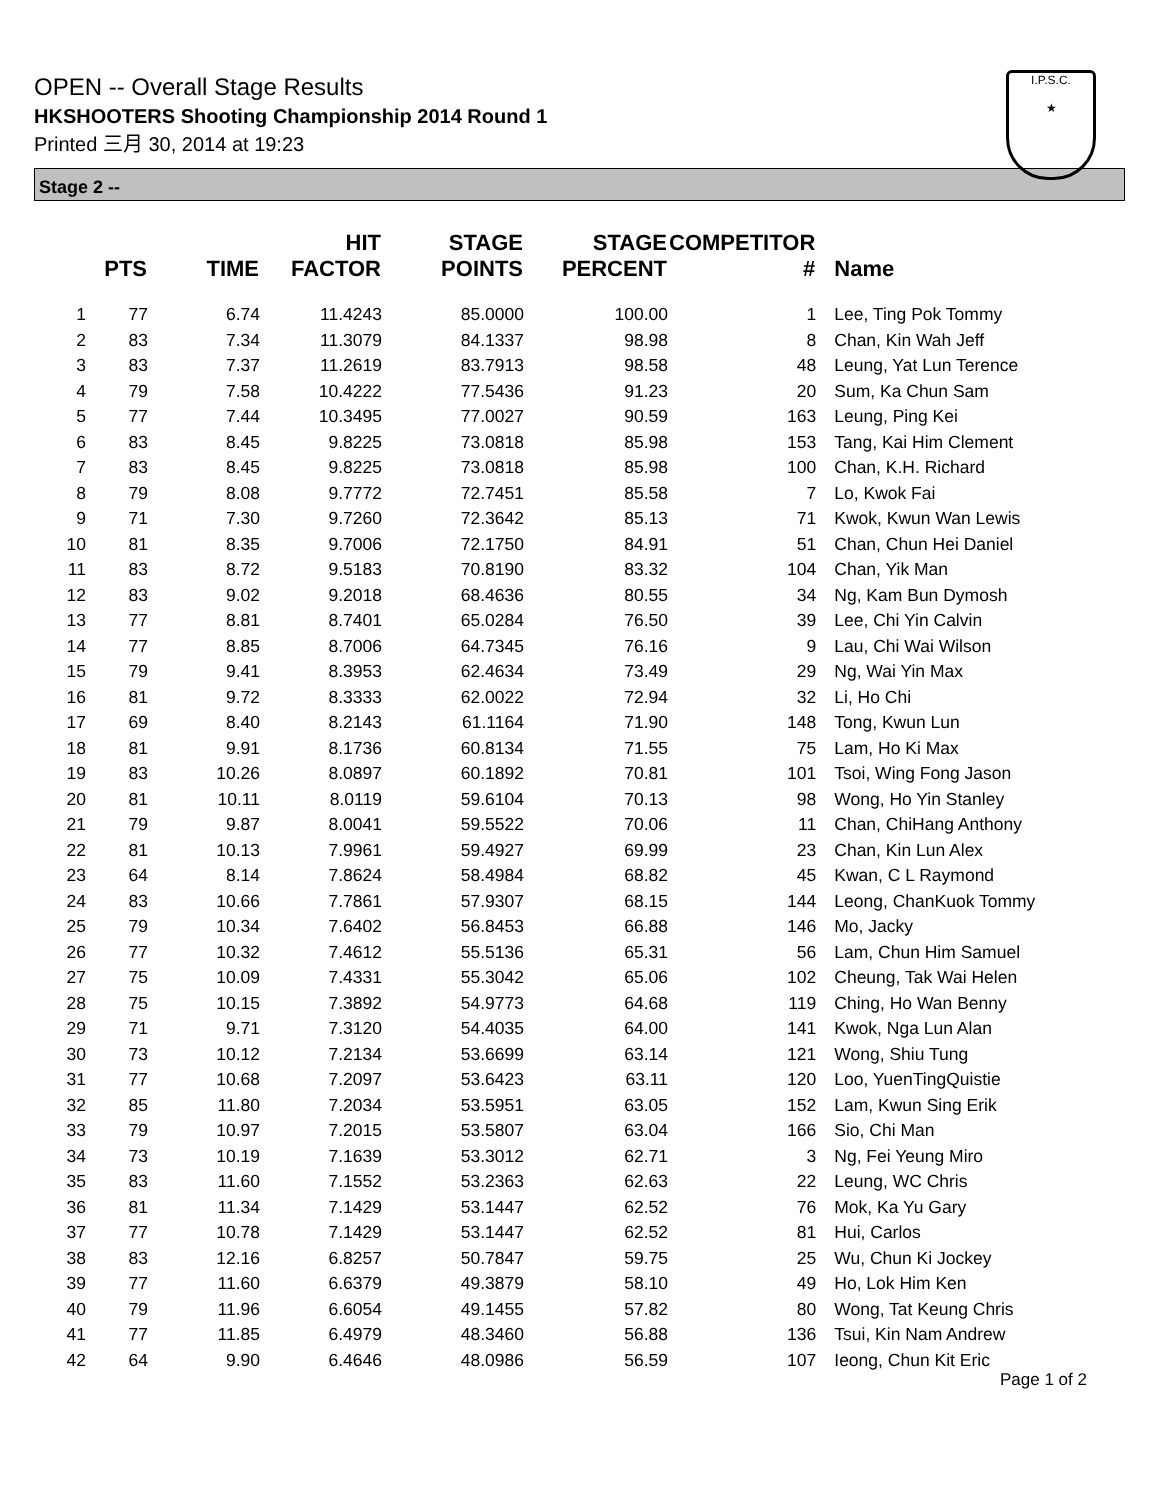OPEN -- Overall Stage Results
HKSHOOTERS Shooting Championship 2014 Round 1
Printed 三月 30, 2014 at 19:23
I.P.S.C.
★
Stage 2 --
| | PTS | TIME | HIT FACTOR | STAGE POINTS | STAGE PERCENT | COMPETITOR # | Name |
| --- | --- | --- | --- | --- | --- | --- | --- |
| 1 | 77 | 6.74 | 11.4243 | 85.0000 | 100.00 | 1 | Lee, Ting Pok Tommy |
| 2 | 83 | 7.34 | 11.3079 | 84.1337 | 98.98 | 8 | Chan, Kin Wah Jeff |
| 3 | 83 | 7.37 | 11.2619 | 83.7913 | 98.58 | 48 | Leung, Yat Lun Terence |
| 4 | 79 | 7.58 | 10.4222 | 77.5436 | 91.23 | 20 | Sum, Ka Chun Sam |
| 5 | 77 | 7.44 | 10.3495 | 77.0027 | 90.59 | 163 | Leung, Ping Kei |
| 6 | 83 | 8.45 | 9.8225 | 73.0818 | 85.98 | 153 | Tang, Kai Him Clement |
| 7 | 83 | 8.45 | 9.8225 | 73.0818 | 85.98 | 100 | Chan, K.H. Richard |
| 8 | 79 | 8.08 | 9.7772 | 72.7451 | 85.58 | 7 | Lo, Kwok Fai |
| 9 | 71 | 7.30 | 9.7260 | 72.3642 | 85.13 | 71 | Kwok, Kwun Wan Lewis |
| 10 | 81 | 8.35 | 9.7006 | 72.1750 | 84.91 | 51 | Chan, Chun Hei Daniel |
| 11 | 83 | 8.72 | 9.5183 | 70.8190 | 83.32 | 104 | Chan, Yik Man |
| 12 | 83 | 9.02 | 9.2018 | 68.4636 | 80.55 | 34 | Ng, Kam Bun Dymosh |
| 13 | 77 | 8.81 | 8.7401 | 65.0284 | 76.50 | 39 | Lee, Chi Yin Calvin |
| 14 | 77 | 8.85 | 8.7006 | 64.7345 | 76.16 | 9 | Lau, Chi Wai Wilson |
| 15 | 79 | 9.41 | 8.3953 | 62.4634 | 73.49 | 29 | Ng, Wai Yin Max |
| 16 | 81 | 9.72 | 8.3333 | 62.0022 | 72.94 | 32 | Li, Ho Chi |
| 17 | 69 | 8.40 | 8.2143 | 61.1164 | 71.90 | 148 | Tong, Kwun Lun |
| 18 | 81 | 9.91 | 8.1736 | 60.8134 | 71.55 | 75 | Lam, Ho Ki Max |
| 19 | 83 | 10.26 | 8.0897 | 60.1892 | 70.81 | 101 | Tsoi, Wing Fong Jason |
| 20 | 81 | 10.11 | 8.0119 | 59.6104 | 70.13 | 98 | Wong, Ho Yin Stanley |
| 21 | 79 | 9.87 | 8.0041 | 59.5522 | 70.06 | 11 | Chan, ChiHang Anthony |
| 22 | 81 | 10.13 | 7.9961 | 59.4927 | 69.99 | 23 | Chan, Kin Lun Alex |
| 23 | 64 | 8.14 | 7.8624 | 58.4984 | 68.82 | 45 | Kwan, C L Raymond |
| 24 | 83 | 10.66 | 7.7861 | 57.9307 | 68.15 | 144 | Leong, ChanKuok Tommy |
| 25 | 79 | 10.34 | 7.6402 | 56.8453 | 66.88 | 146 | Mo, Jacky |
| 26 | 77 | 10.32 | 7.4612 | 55.5136 | 65.31 | 56 | Lam, Chun Him Samuel |
| 27 | 75 | 10.09 | 7.4331 | 55.3042 | 65.06 | 102 | Cheung, Tak Wai Helen |
| 28 | 75 | 10.15 | 7.3892 | 54.9773 | 64.68 | 119 | Ching, Ho Wan Benny |
| 29 | 71 | 9.71 | 7.3120 | 54.4035 | 64.00 | 141 | Kwok, Nga Lun Alan |
| 30 | 73 | 10.12 | 7.2134 | 53.6699 | 63.14 | 121 | Wong, Shiu Tung |
| 31 | 77 | 10.68 | 7.2097 | 53.6423 | 63.11 | 120 | Loo, YuenTingQuistie |
| 32 | 85 | 11.80 | 7.2034 | 53.5951 | 63.05 | 152 | Lam, Kwun Sing Erik |
| 33 | 79 | 10.97 | 7.2015 | 53.5807 | 63.04 | 166 | Sio, Chi Man |
| 34 | 73 | 10.19 | 7.1639 | 53.3012 | 62.71 | 3 | Ng, Fei Yeung Miro |
| 35 | 83 | 11.60 | 7.1552 | 53.2363 | 62.63 | 22 | Leung, WC Chris |
| 36 | 81 | 11.34 | 7.1429 | 53.1447 | 62.52 | 76 | Mok, Ka Yu Gary |
| 37 | 77 | 10.78 | 7.1429 | 53.1447 | 62.52 | 81 | Hui, Carlos |
| 38 | 83 | 12.16 | 6.8257 | 50.7847 | 59.75 | 25 | Wu, Chun Ki Jockey |
| 39 | 77 | 11.60 | 6.6379 | 49.3879 | 58.10 | 49 | Ho, Lok Him Ken |
| 40 | 79 | 11.96 | 6.6054 | 49.1455 | 57.82 | 80 | Wong, Tat Keung Chris |
| 41 | 77 | 11.85 | 6.4979 | 48.3460 | 56.88 | 136 | Tsui, Kin Nam Andrew |
| 42 | 64 | 9.90 | 6.4646 | 48.0986 | 56.59 | 107 | Ieong, Chun Kit Eric |
Page 1 of 2